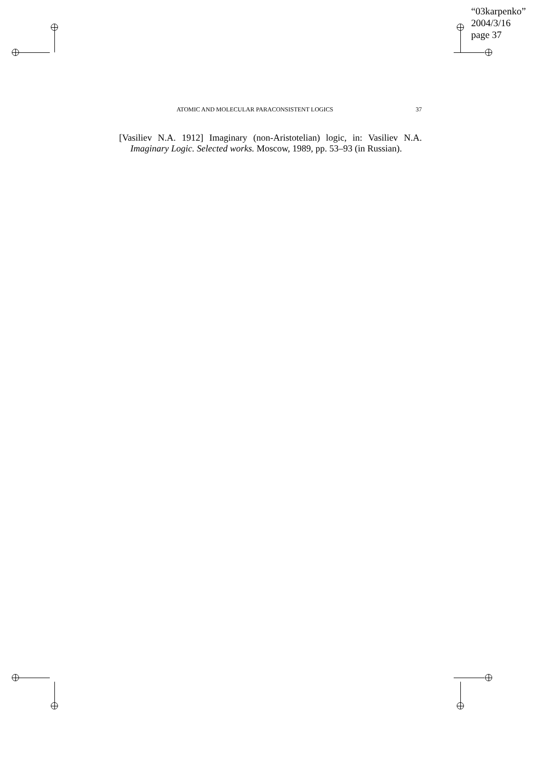“03karpenko”
2004/3/16
page 37
ATOMIC AND MOLECULAR PARACONSISTENT LOGICS 37
[Vasiliev N.A. 1912] Imaginary (non-Aristotelian) logic, in: Vasiliev N.A. Imaginary Logic. Selected works. Moscow, 1989, pp. 53–93 (in Russian).